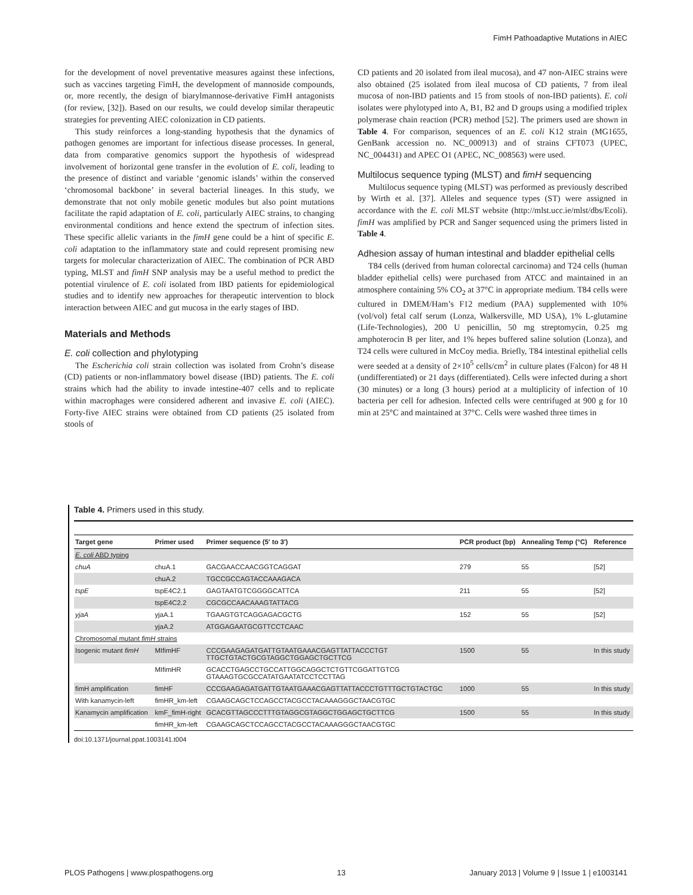FimH Pathoadaptive Mutations in AIEC
for the development of novel preventative measures against these infections, such as vaccines targeting FimH, the development of mannoside compounds, or, more recently, the design of biarylmannose-derivative FimH antagonists (for review, [32]). Based on our results, we could develop similar therapeutic strategies for preventing AIEC colonization in CD patients.
This study reinforces a long-standing hypothesis that the dynamics of pathogen genomes are important for infectious disease processes. In general, data from comparative genomics support the hypothesis of widespread involvement of horizontal gene transfer in the evolution of E. coli, leading to the presence of distinct and variable ‘genomic islands’ within the conserved ‘chromosomal backbone’ in several bacterial lineages. In this study, we demonstrate that not only mobile genetic modules but also point mutations facilitate the rapid adaptation of E. coli, particularly AIEC strains, to changing environmental conditions and hence extend the spectrum of infection sites. These specific allelic variants in the fimH gene could be a hint of specific E. coli adaptation to the inflammatory state and could represent promising new targets for molecular characterization of AIEC. The combination of PCR ABD typing, MLST and fimH SNP analysis may be a useful method to predict the potential virulence of E. coli isolated from IBD patients for epidemiological studies and to identify new approaches for therapeutic intervention to block interaction between AIEC and gut mucosa in the early stages of IBD.
Materials and Methods
E. coli collection and phylotyping
The Escherichia coli strain collection was isolated from Crohn’s disease (CD) patients or non-inflammatory bowel disease (IBD) patients. The E. coli strains which had the ability to invade intestine-407 cells and to replicate within macrophages were considered adherent and invasive E. coli (AIEC). Forty-five AIEC strains were obtained from CD patients (25 isolated from stools of
CD patients and 20 isolated from ileal mucosa), and 47 non-AIEC strains were also obtained (25 isolated from ileal mucosa of CD patients, 7 from ileal mucosa of non-IBD patients and 15 from stools of non-IBD patients). E. coli isolates were phylotyped into A, B1, B2 and D groups using a modified triplex polymerase chain reaction (PCR) method [52]. The primers used are shown in Table 4. For comparison, sequences of an E. coli K12 strain (MG1655, GenBank accession no. NC_000913) and of strains CFT073 (UPEC, NC_004431) and APEC O1 (APEC, NC_008563) were used.
Multilocus sequence typing (MLST) and fimH sequencing
Multilocus sequence typing (MLST) was performed as previously described by Wirth et al. [37]. Alleles and sequence types (ST) were assigned in accordance with the E. coli MLST website (http://mlst.ucc.ie/mlst/dbs/Ecoli). fimH was amplified by PCR and Sanger sequenced using the primers listed in Table 4.
Adhesion assay of human intestinal and bladder epithelial cells
T84 cells (derived from human colorectal carcinoma) and T24 cells (human bladder epithelial cells) were purchased from ATCC and maintained in an atmosphere containing 5% CO<sub>2</sub> at 37°C in appropriate medium. T84 cells were cultured in DMEM/Ham’s F12 medium (PAA) supplemented with 10% (vol/vol) fetal calf serum (Lonza, Walkersville, MD USA), 1% L-glutamine (Life-Technologies), 200 U penicillin, 50 mg streptomycin, 0.25 mg amphoterocin B per liter, and 1% hepes buffered saline solution (Lonza), and T24 cells were cultured in McCoy media. Briefly, T84 intestinal epithelial cells were seeded at a density of 2×10<sup>5</sup> cells/cm<sup>2</sup> in culture plates (Falcon) for 48 H (undifferentiated) or 21 days (differentiated). Cells were infected during a short (30 minutes) or a long (3 hours) period at a multiplicity of infection of 10 bacteria per cell for adhesion. Infected cells were centrifuged at 900 g for 10 min at 25°C and maintained at 37°C. Cells were washed three times in
Table 4. Primers used in this study.
| Target gene | Primer used | Primer sequence (5′ to 3′) | PCR product (bp) | Annealing Temp (°C) | Reference |
| --- | --- | --- | --- | --- | --- |
| E. coli ABD typing | | | | | |
| chuA | chuA.1 | GACGAACCAACGGTCAGGAT | 279 | 55 | [52] |
| | chuA.2 | TGCCGCCAGTACCAAAGACA | | | |
| tspE | tspE4C2.1 | GAGTAATGTCGGGGCATTCA | 211 | 55 | [52] |
| | tspE4C2.2 | CGCGCCAACAAAGTATTACG | | | |
| yjaA | yjaA.1 | TGAAGTGTCAGGAGACGCTG | 152 | 55 | [52] |
| | yjaA.2 | ATGGAGAATGCGTTCCTCAAC | | | |
| Chromosomal mutant fimH strains | | | | | |
| Isogenic mutant fimH | MIfimHF | CCCGAAGAGATGATTGTAATGAAACGAGTTATTACCCTGT TTGCTGTACTGCGTAGGCTGGAGCTGCTTCG | 1500 | 55 | In this study |
| | MIfimHR | GCACCTGAGCCTGCCATTGGCAGGCTCTGTTCGGATTGTCG GTAAAGTGCGCCATATGAATATCCTCCTTAG | | | |
| fimH amplification | fimHF | CCCGAAGAGATGATTGTAATGAAACGAGTTATTACCCTGTTTGCTGTACTGC | 1000 | 55 | In this study |
| With kanamycin-left | fimHR_km-left | CGAAGCAGCTCCAGCCTACGCCTACAAAGGGCTAACGTGC | | | |
| Kanamycin amplification | kmF_fimH-right | GCACGTTAGCCCTTTGTAGGCGTAGGCTGGAGCTGCTTCG | 1500 | 55 | In this study |
| | fimHR_km-left | CGAAGCAGCTCCAGCCTACGCCTACAAAGGGCTAACGTGC | | | |
doi:10.1371/journal.ppat.1003141.t004
PLOS Pathogens | www.plospathogens.org 13 January 2013 | Volume 9 | Issue 1 | e1003141